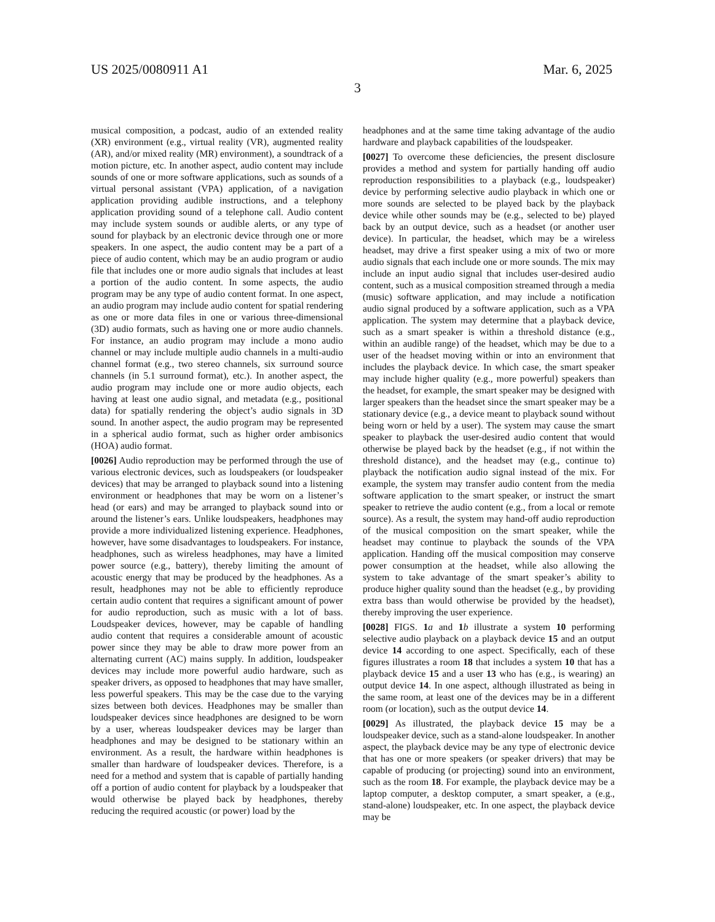US 2025/0080911 A1 Mar. 6, 2025
3
musical composition, a podcast, audio of an extended reality (XR) environment (e.g., virtual reality (VR), augmented reality (AR), and/or mixed reality (MR) environment), a soundtrack of a motion picture, etc. In another aspect, audio content may include sounds of one or more software applications, such as sounds of a virtual personal assistant (VPA) application, of a navigation application providing audible instructions, and a telephony application providing sound of a telephone call. Audio content may include system sounds or audible alerts, or any type of sound for playback by an electronic device through one or more speakers. In one aspect, the audio content may be a part of a piece of audio content, which may be an audio program or audio file that includes one or more audio signals that includes at least a portion of the audio content. In some aspects, the audio program may be any type of audio content format. In one aspect, an audio program may include audio content for spatial rendering as one or more data files in one or various three-dimensional (3D) audio formats, such as having one or more audio channels. For instance, an audio program may include a mono audio channel or may include multiple audio channels in a multi-audio channel format (e.g., two stereo channels, six surround source channels (in 5.1 surround format), etc.). In another aspect, the audio program may include one or more audio objects, each having at least one audio signal, and metadata (e.g., positional data) for spatially rendering the object’s audio signals in 3D sound. In another aspect, the audio program may be represented in a spherical audio format, such as higher order ambisonics (HOA) audio format.
[0026] Audio reproduction may be performed through the use of various electronic devices, such as loudspeakers (or loudspeaker devices) that may be arranged to playback sound into a listening environment or headphones that may be worn on a listener’s head (or ears) and may be arranged to playback sound into or around the listener’s ears. Unlike loudspeakers, headphones may provide a more individualized listening experience. Headphones, however, have some disadvantages to loudspeakers. For instance, headphones, such as wireless headphones, may have a limited power source (e.g., battery), thereby limiting the amount of acoustic energy that may be produced by the headphones. As a result, headphones may not be able to efficiently reproduce certain audio content that requires a significant amount of power for audio reproduction, such as music with a lot of bass. Loudspeaker devices, however, may be capable of handling audio content that requires a considerable amount of acoustic power since they may be able to draw more power from an alternating current (AC) mains supply. In addition, loudspeaker devices may include more powerful audio hardware, such as speaker drivers, as opposed to headphones that may have smaller, less powerful speakers. This may be the case due to the varying sizes between both devices. Headphones may be smaller than loudspeaker devices since headphones are designed to be worn by a user, whereas loudspeaker devices may be larger than headphones and may be designed to be stationary within an environment. As a result, the hardware within headphones is smaller than hardware of loudspeaker devices. Therefore, is a need for a method and system that is capable of partially handing off a portion of audio content for playback by a loudspeaker that would otherwise be played back by headphones, thereby reducing the required acoustic (or power) load by the
headphones and at the same time taking advantage of the audio hardware and playback capabilities of the loudspeaker.
[0027] To overcome these deficiencies, the present disclosure provides a method and system for partially handing off audio reproduction responsibilities to a playback (e.g., loudspeaker) device by performing selective audio playback in which one or more sounds are selected to be played back by the playback device while other sounds may be (e.g., selected to be) played back by an output device, such as a headset (or another user device). In particular, the headset, which may be a wireless headset, may drive a first speaker using a mix of two or more audio signals that each include one or more sounds. The mix may include an input audio signal that includes user-desired audio content, such as a musical composition streamed through a media (music) software application, and may include a notification audio signal produced by a software application, such as a VPA application. The system may determine that a playback device, such as a smart speaker is within a threshold distance (e.g., within an audible range) of the headset, which may be due to a user of the headset moving within or into an environment that includes the playback device. In which case, the smart speaker may include higher quality (e.g., more powerful) speakers than the headset, for example, the smart speaker may be designed with larger speakers than the headset since the smart speaker may be a stationary device (e.g., a device meant to playback sound without being worn or held by a user). The system may cause the smart speaker to playback the user-desired audio content that would otherwise be played back by the headset (e.g., if not within the threshold distance), and the headset may (e.g., continue to) playback the notification audio signal instead of the mix. For example, the system may transfer audio content from the media software application to the smart speaker, or instruct the smart speaker to retrieve the audio content (e.g., from a local or remote source). As a result, the system may hand-off audio reproduction of the musical composition on the smart speaker, while the headset may continue to playback the sounds of the VPA application. Handing off the musical composition may conserve power consumption at the headset, while also allowing the system to take advantage of the smart speaker’s ability to produce higher quality sound than the headset (e.g., by providing extra bass than would otherwise be provided by the headset), thereby improving the user experience.
[0028] FIGS. 1 a and 1 b illustrate a system 10 performing selective audio playback on a playback device 15 and an output device 14 according to one aspect. Specifically, each of these figures illustrates a room 18 that includes a system 10 that has a playback device 15 and a user 13 who has (e.g., is wearing) an output device 14. In one aspect, although illustrated as being in the same room, at least one of the devices may be in a different room (or location), such as the output device 14.
[0029] As illustrated, the playback device 15 may be a loudspeaker device, such as a stand-alone loudspeaker. In another aspect, the playback device may be any type of electronic device that has one or more speakers (or speaker drivers) that may be capable of producing (or projecting) sound into an environment, such as the room 18. For example, the playback device may be a laptop computer, a desktop computer, a smart speaker, a (e.g., stand-alone) loudspeaker, etc. In one aspect, the playback device may be